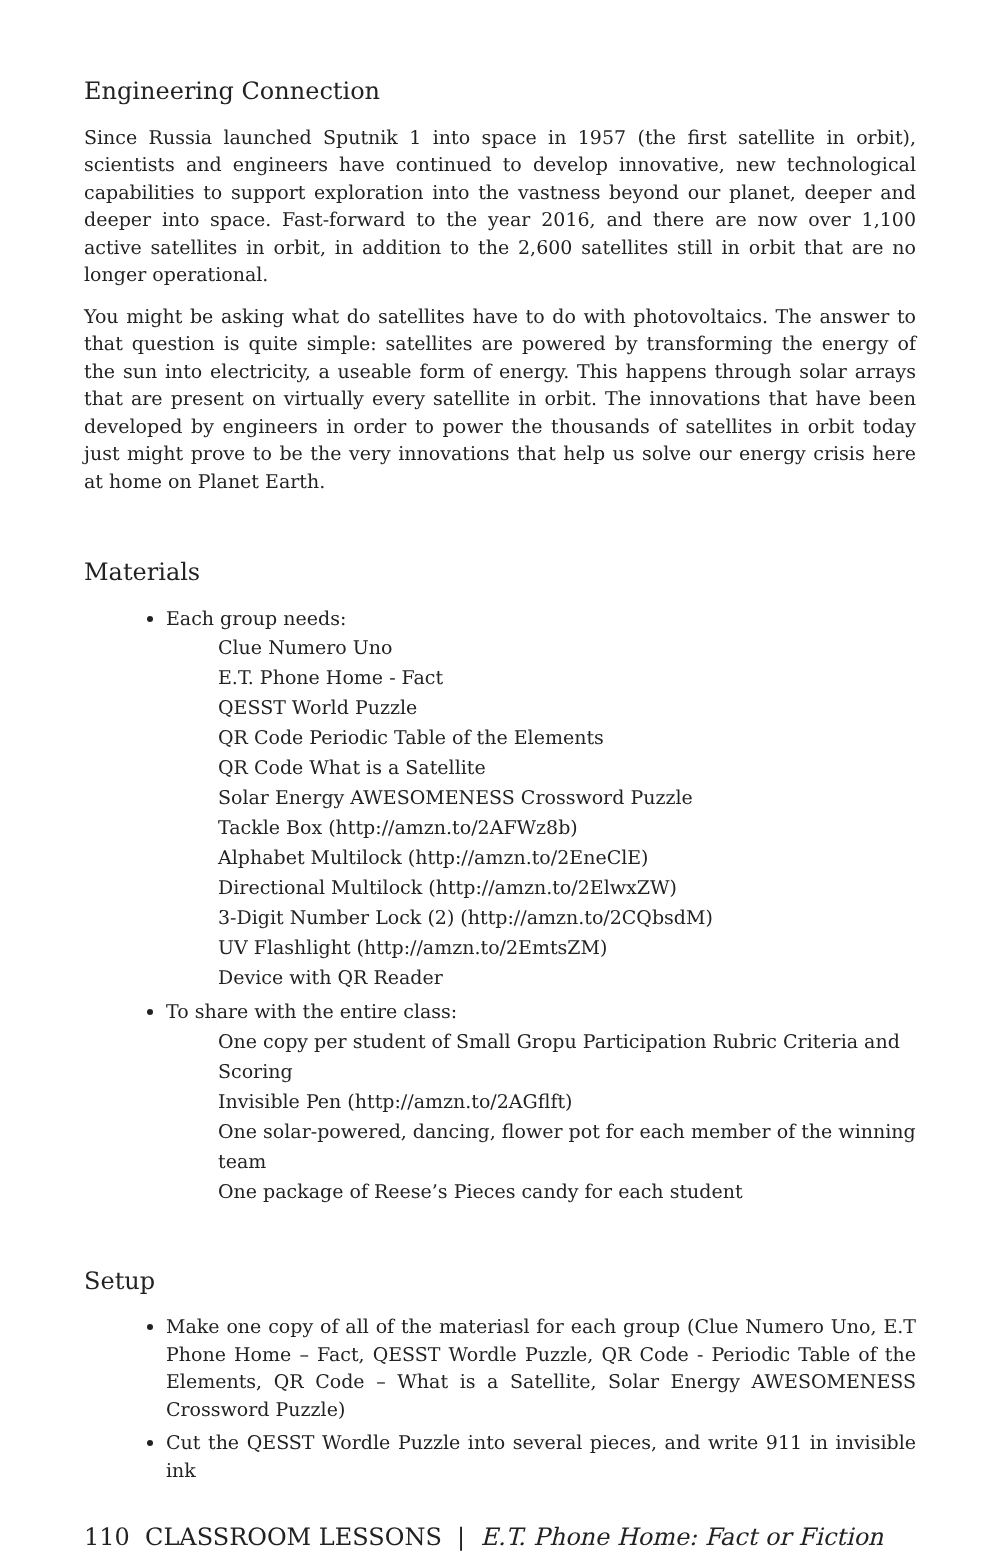Engineering Connection
Since Russia launched Sputnik 1 into space in 1957 (the first satellite in orbit), scientists and engineers have continued to develop innovative, new technological capabilities to support exploration into the vastness beyond our planet, deeper and deeper into space. Fast-forward to the year 2016, and there are now over 1,100 active satellites in orbit, in addition to the 2,600 satellites still in orbit that are no longer operational.
You might be asking what do satellites have to do with photovoltaics. The answer to that question is quite simple: satellites are powered by transforming the energy of the sun into electricity, a useable form of energy. This happens through solar arrays that are present on virtually every satellite in orbit. The innovations that have been developed by engineers in order to power the thousands of satellites in orbit today just might prove to be the very innovations that help us solve our energy crisis here at home on Planet Earth.
Materials
Each group needs:
Clue Numero Uno
E.T. Phone Home - Fact
QESST World Puzzle
QR Code Periodic Table of the Elements
QR Code What is a Satellite
Solar Energy AWESOMENESS Crossword Puzzle
Tackle Box (http://amzn.to/2AFWz8b)
Alphabet Multilock (http://amzn.to/2EneClE)
Directional Multilock (http://amzn.to/2ElwxZW)
3-Digit Number Lock (2) (http://amzn.to/2CQbsdM)
UV Flashlight (http://amzn.to/2EmtsZM)
Device with QR Reader
To share with the entire class:
One copy per student of Small Gropu Participation Rubric Criteria and Scoring
Invisible Pen (http://amzn.to/2AGflft)
One solar-powered, dancing, flower pot for each member of the winning team
One package of Reese’s Pieces candy for each student
Setup
Make one copy of all of the materiasl for each group (Clue Numero Uno, E.T Phone Home – Fact, QESST Wordle Puzzle, QR Code - Periodic Table of the Elements, QR Code – What is a Satellite, Solar Energy AWESOMENESS Crossword Puzzle)
Cut the QESST Wordle Puzzle into several pieces, and write 911 in invisible ink
110 CLASSROOM LESSONS | E.T. Phone Home: Fact or Fiction